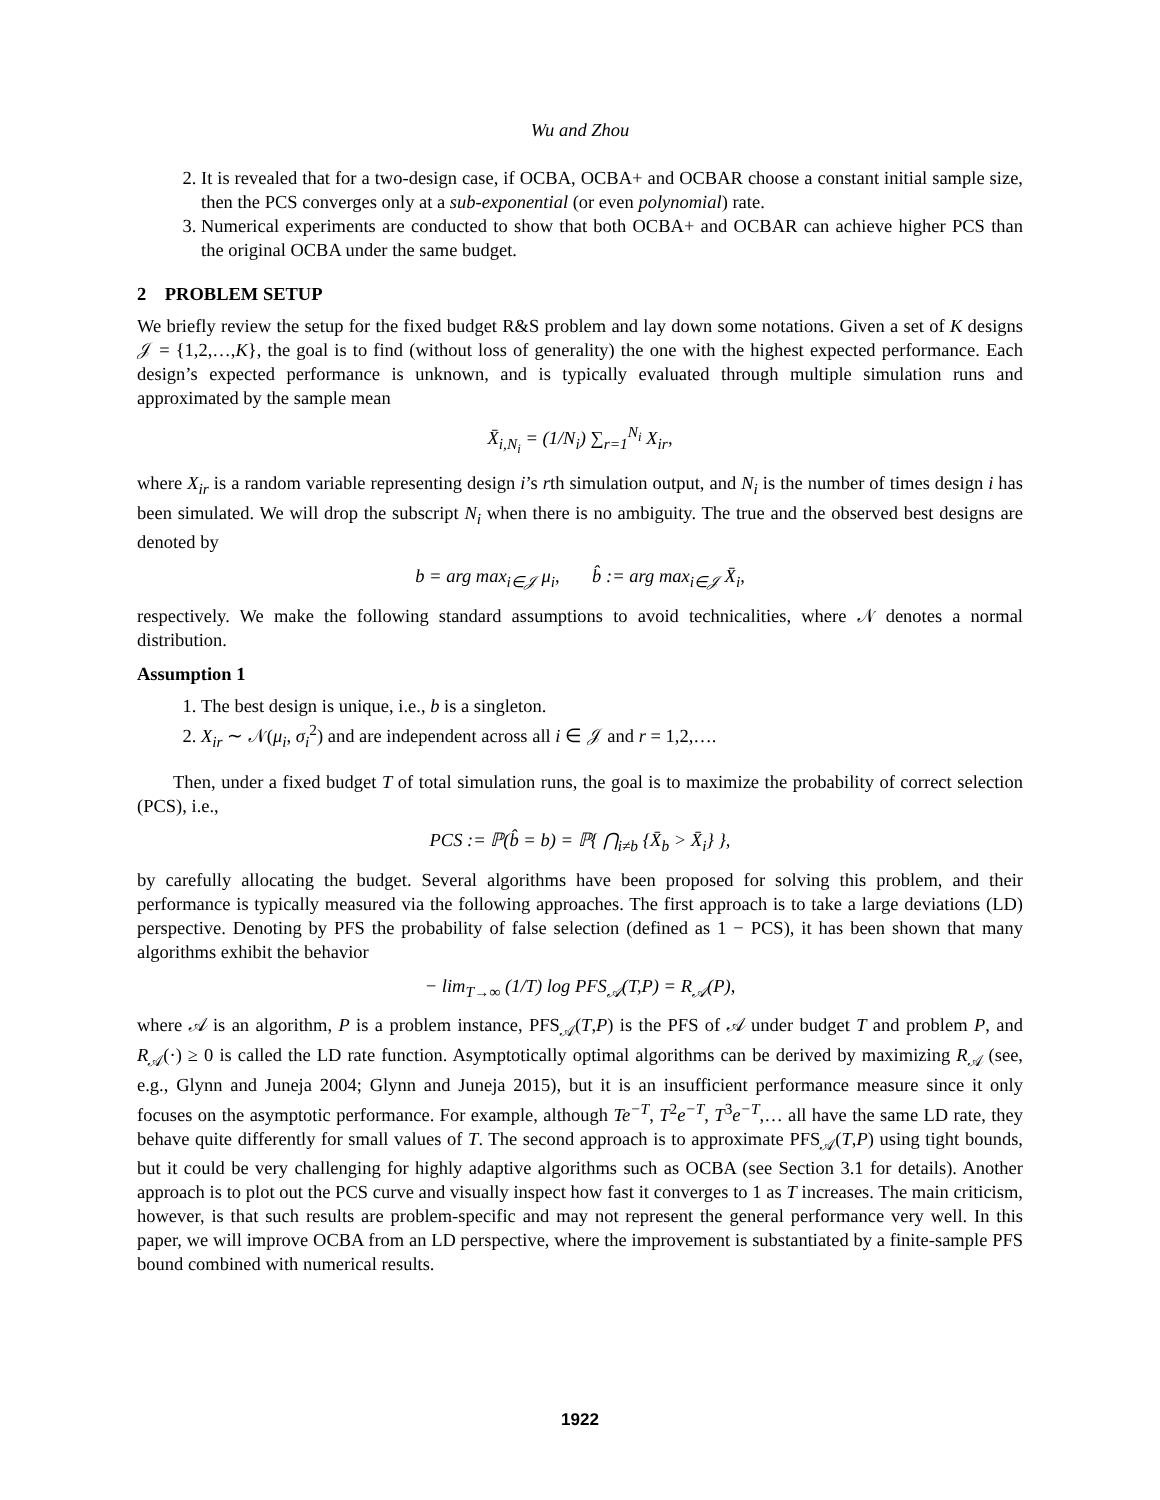Wu and Zhou
2. It is revealed that for a two-design case, if OCBA, OCBA+ and OCBAR choose a constant initial sample size, then the PCS converges only at a sub-exponential (or even polynomial) rate.
3. Numerical experiments are conducted to show that both OCBA+ and OCBAR can achieve higher PCS than the original OCBA under the same budget.
2 PROBLEM SETUP
We briefly review the setup for the fixed budget R&S problem and lay down some notations. Given a set of K designs 𝒥 = {1,2,…,K}, the goal is to find (without loss of generality) the one with the highest expected performance. Each design’s expected performance is unknown, and is typically evaluated through multiple simulation runs and approximated by the sample mean
X̄<sub>i,N<sub>i</sub></sub> = (1/N<sub>i</sub>) ∑<sub>r=1</sub><sup>N<sub>i</sub></sup> X<sub>ir</sub>,
where X<sub>ir</sub> is a random variable representing design i’s rth simulation output, and N<sub>i</sub> is the number of times design i has been simulated. We will drop the subscript N<sub>i</sub> when there is no ambiguity. The true and the observed best designs are denoted by
b = arg max<sub>i∈𝒥</sub> μ<sub>i</sub>, b̂ := arg max<sub>i∈𝒥</sub> X̄<sub>i</sub>,
respectively. We make the following standard assumptions to avoid technicalities, where 𝒩 denotes a normal distribution.
Assumption 1
1. The best design is unique, i.e., b is a singleton.
2. X<sub>ir</sub> ∼ 𝒩(μ<sub>i</sub>, σ<sub>i</sub><sup>2</sup>) and are independent across all i ∈ 𝒥 and r = 1,2,….
Then, under a fixed budget T of total simulation runs, the goal is to maximize the probability of correct selection (PCS), i.e.,
PCS := ℙ(b̂ = b) = ℙ{ ⋂<sub>i≠b</sub> {X̄<sub>b</sub> > X̄<sub>i</sub>} },
by carefully allocating the budget. Several algorithms have been proposed for solving this problem, and their performance is typically measured via the following approaches. The first approach is to take a large deviations (LD) perspective. Denoting by PFS the probability of false selection (defined as 1 − PCS), it has been shown that many algorithms exhibit the behavior
− lim<sub>T→∞</sub> (1/T) log PFS<sub>𝒜</sub>(T,P) = R<sub>𝒜</sub>(P),
where 𝒜 is an algorithm, P is a problem instance, PFS<sub>𝒜</sub>(T,P) is the PFS of 𝒜 under budget T and problem P, and R<sub>𝒜</sub>(·) ≥ 0 is called the LD rate function. Asymptotically optimal algorithms can be derived by maximizing R<sub>𝒜</sub> (see, e.g., Glynn and Juneja 2004; Glynn and Juneja 2015), but it is an insufficient performance measure since it only focuses on the asymptotic performance. For example, although Te<sup>−T</sup>, T<sup>2</sup>e<sup>−T</sup>, T<sup>3</sup>e<sup>−T</sup>,… all have the same LD rate, they behave quite differently for small values of T. The second approach is to approximate PFS<sub>𝒜</sub>(T,P) using tight bounds, but it could be very challenging for highly adaptive algorithms such as OCBA (see Section 3.1 for details). Another approach is to plot out the PCS curve and visually inspect how fast it converges to 1 as T increases. The main criticism, however, is that such results are problem-specific and may not represent the general performance very well. In this paper, we will improve OCBA from an LD perspective, where the improvement is substantiated by a finite-sample PFS bound combined with numerical results.
1922